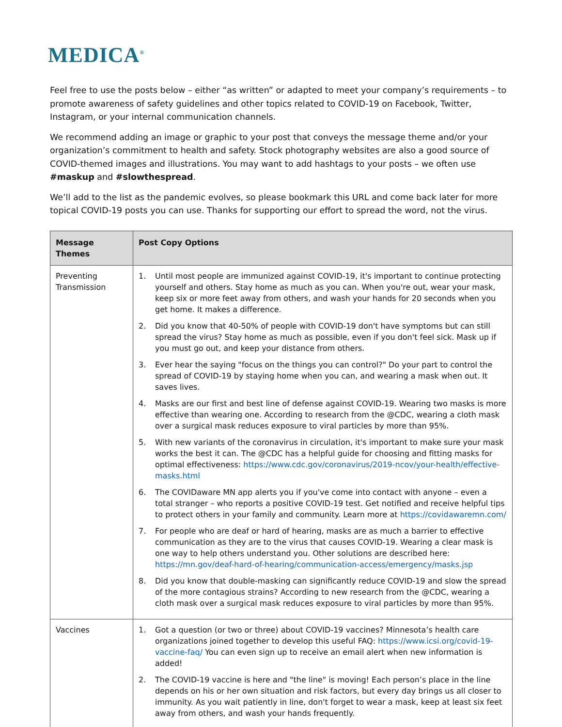MEDICA<sup>®</sup>
Feel free to use the posts below – either “as written” or adapted to meet your company’s requirements – to promote awareness of safety guidelines and other topics related to COVID-19 on Facebook, Twitter, Instagram, or your internal communication channels.
We recommend adding an image or graphic to your post that conveys the message theme and/or your organization’s commitment to health and safety. Stock photography websites are also a good source of COVID-themed images and illustrations. You may want to add hashtags to your posts – we often use #maskup and #slowthespread.
We’ll add to the list as the pandemic evolves, so please bookmark this URL and come back later for more topical COVID-19 posts you can use. Thanks for supporting our effort to spread the word, not the virus.
| Message Themes | Post Copy Options |
| --- | --- |
| Preventing Transmission | 1. Until most people are immunized against COVID-19, it's important to continue protecting yourself and others. Stay home as much as you can. When you're out, wear your mask, keep six or more feet away from others, and wash your hands for 20 seconds when you get home. It makes a difference. 2. Did you know that 40-50% of people with COVID-19 don't have symptoms but can still spread the virus? Stay home as much as possible, even if you don't feel sick. Mask up if you must go out, and keep your distance from others. 3. Ever hear the saying "focus on the things you can control?" Do your part to control the spread of COVID-19 by staying home when you can, and wearing a mask when out. It saves lives. 4. Masks are our first and best line of defense against COVID-19. Wearing two masks is more effective than wearing one. According to research from the @CDC, wearing a cloth mask over a surgical mask reduces exposure to viral particles by more than 95%. 5. With new variants of the coronavirus in circulation, it's important to make sure your mask works the best it can. The @CDC has a helpful guide for choosing and fitting masks for optimal effectiveness: https://www.cdc.gov/coronavirus/2019-ncov/your-health/effective-masks.html 6. The COVIDaware MN app alerts you if you've come into contact with anyone – even a total stranger – who reports a positive COVID-19 test. Get notified and receive helpful tips to protect others in your family and community. Learn more at https://covidawaremn.com/ 7. For people who are deaf or hard of hearing, masks are as much a barrier to effective communication as they are to the virus that causes COVID-19. Wearing a clear mask is one way to help others understand you. Other solutions are described here: https://mn.gov/deaf-hard-of-hearing/communication-access/emergency/masks.jsp 8. Did you know that double-masking can significantly reduce COVID-19 and slow the spread of the more contagious strains? According to new research from the @CDC, wearing a cloth mask over a surgical mask reduces exposure to viral particles by more than 95%. |
| Vaccines | 1. Got a question (or two or three) about COVID-19 vaccines? Minnesota’s health care organizations joined together to develop this useful FAQ: https://www.icsi.org/covid-19-vaccine-faq/ You can even sign up to receive an email alert when new information is added! 2. The COVID-19 vaccine is here and "the line" is moving! Each person’s place in the line depends on his or her own situation and risk factors, but every day brings us all closer to immunity. As you wait patiently in line, don't forget to wear a mask, keep at least six feet away from others, and wash your hands frequently. |